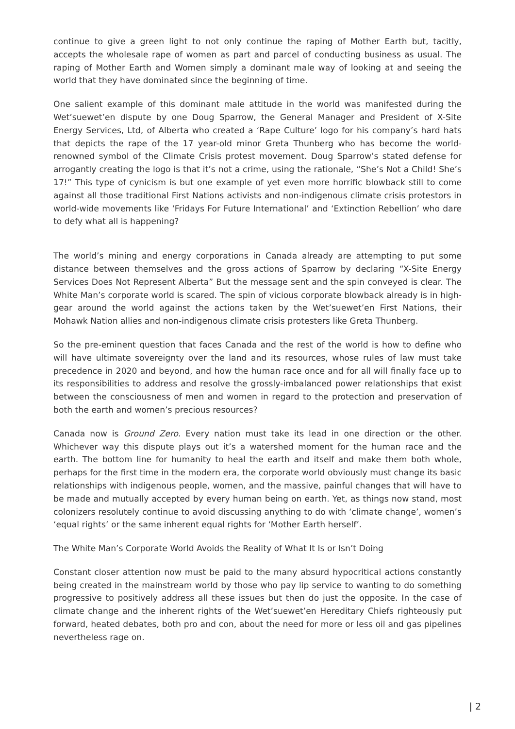continue to give a green light to not only continue the raping of Mother Earth but, tacitly, accepts the wholesale rape of women as part and parcel of conducting business as usual. The raping of Mother Earth and Women simply a dominant male way of looking at and seeing the world that they have dominated since the beginning of time.
One salient example of this dominant male attitude in the world was manifested during the Wet’suewet’en dispute by one Doug Sparrow, the General Manager and President of X-Site Energy Services, Ltd, of Alberta who created a ‘Rape Culture’ logo for his company’s hard hats that depicts the rape of the 17 year-old minor Greta Thunberg who has become the world-renowned symbol of the Climate Crisis protest movement. Doug Sparrow’s stated defense for arrogantly creating the logo is that it’s not a crime, using the rationale, “She’s Not a Child! She’s 17!” This type of cynicism is but one example of yet even more horrific blowback still to come against all those traditional First Nations activists and non-indigenous climate crisis protestors in world-wide movements like ‘Fridays For Future International’ and ‘Extinction Rebellion’ who dare to defy what all is happening?
The world’s mining and energy corporations in Canada already are attempting to put some distance between themselves and the gross actions of Sparrow by declaring “X-Site Energy Services Does Not Represent Alberta” But the message sent and the spin conveyed is clear. The White Man’s corporate world is scared. The spin of vicious corporate blowback already is in high-gear around the world against the actions taken by the Wet’suewet’en First Nations, their Mohawk Nation allies and non-indigenous climate crisis protesters like Greta Thunberg.
So the pre-eminent question that faces Canada and the rest of the world is how to define who will have ultimate sovereignty over the land and its resources, whose rules of law must take precedence in 2020 and beyond, and how the human race once and for all will finally face up to its responsibilities to address and resolve the grossly-imbalanced power relationships that exist between the consciousness of men and women in regard to the protection and preservation of both the earth and women’s precious resources?
Canada now is Ground Zero. Every nation must take its lead in one direction or the other. Whichever way this dispute plays out it’s a watershed moment for the human race and the earth. The bottom line for humanity to heal the earth and itself and make them both whole, perhaps for the first time in the modern era, the corporate world obviously must change its basic relationships with indigenous people, women, and the massive, painful changes that will have to be made and mutually accepted by every human being on earth. Yet, as things now stand, most colonizers resolutely continue to avoid discussing anything to do with ‘climate change’, women’s ‘equal rights’ or the same inherent equal rights for ‘Mother Earth herself’.
The White Man’s Corporate World Avoids the Reality of What It Is or Isn’t Doing
Constant closer attention now must be paid to the many absurd hypocritical actions constantly being created in the mainstream world by those who pay lip service to wanting to do something progressive to positively address all these issues but then do just the opposite. In the case of climate change and the inherent rights of the Wet’suewet’en Hereditary Chiefs righteously put forward, heated debates, both pro and con, about the need for more or less oil and gas pipelines nevertheless rage on.
| 2